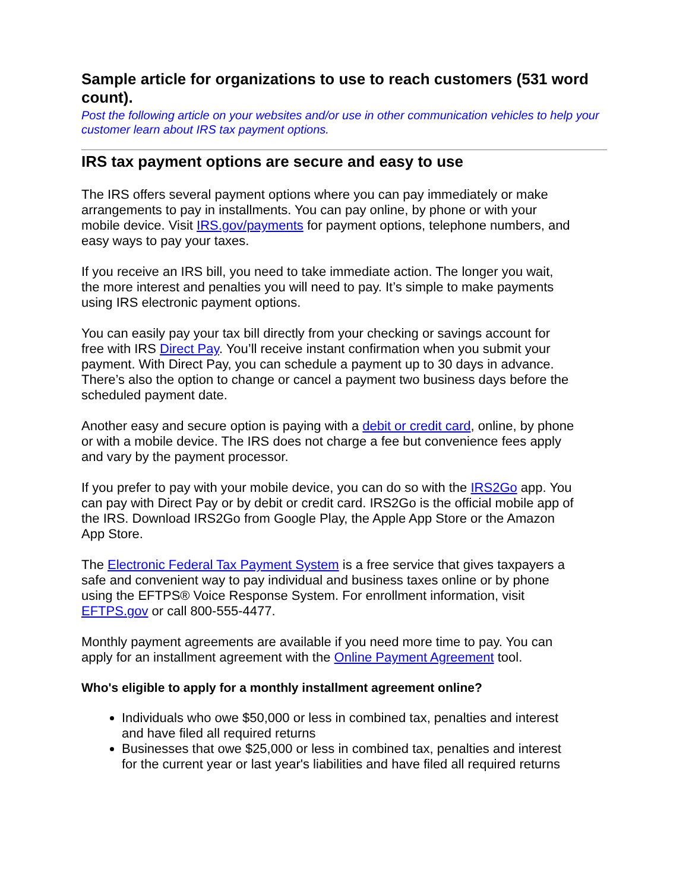Sample article for organizations to use to reach customers (531 word count).
Post the following article on your websites and/or use in other communication vehicles to help your customer learn about IRS tax payment options.
IRS tax payment options are secure and easy to use
The IRS offers several payment options where you can pay immediately or make arrangements to pay in installments. You can pay online, by phone or with your mobile device. Visit IRS.gov/payments for payment options, telephone numbers, and easy ways to pay your taxes.
If you receive an IRS bill, you need to take immediate action. The longer you wait, the more interest and penalties you will need to pay. It’s simple to make payments using IRS electronic payment options.
You can easily pay your tax bill directly from your checking or savings account for free with IRS Direct Pay. You’ll receive instant confirmation when you submit your payment. With Direct Pay, you can schedule a payment up to 30 days in advance. There’s also the option to change or cancel a payment two business days before the scheduled payment date.
Another easy and secure option is paying with a debit or credit card, online, by phone or with a mobile device. The IRS does not charge a fee but convenience fees apply and vary by the payment processor.
If you prefer to pay with your mobile device, you can do so with the IRS2Go app. You can pay with Direct Pay or by debit or credit card. IRS2Go is the official mobile app of the IRS. Download IRS2Go from Google Play, the Apple App Store or the Amazon App Store.
The Electronic Federal Tax Payment System is a free service that gives taxpayers a safe and convenient way to pay individual and business taxes online or by phone using the EFTPS® Voice Response System. For enrollment information, visit EFTPS.gov or call 800-555-4477.
Monthly payment agreements are available if you need more time to pay. You can apply for an installment agreement with the Online Payment Agreement tool.
Who's eligible to apply for a monthly installment agreement online?
Individuals who owe $50,000 or less in combined tax, penalties and interest and have filed all required returns
Businesses that owe $25,000 or less in combined tax, penalties and interest for the current year or last year's liabilities and have filed all required returns